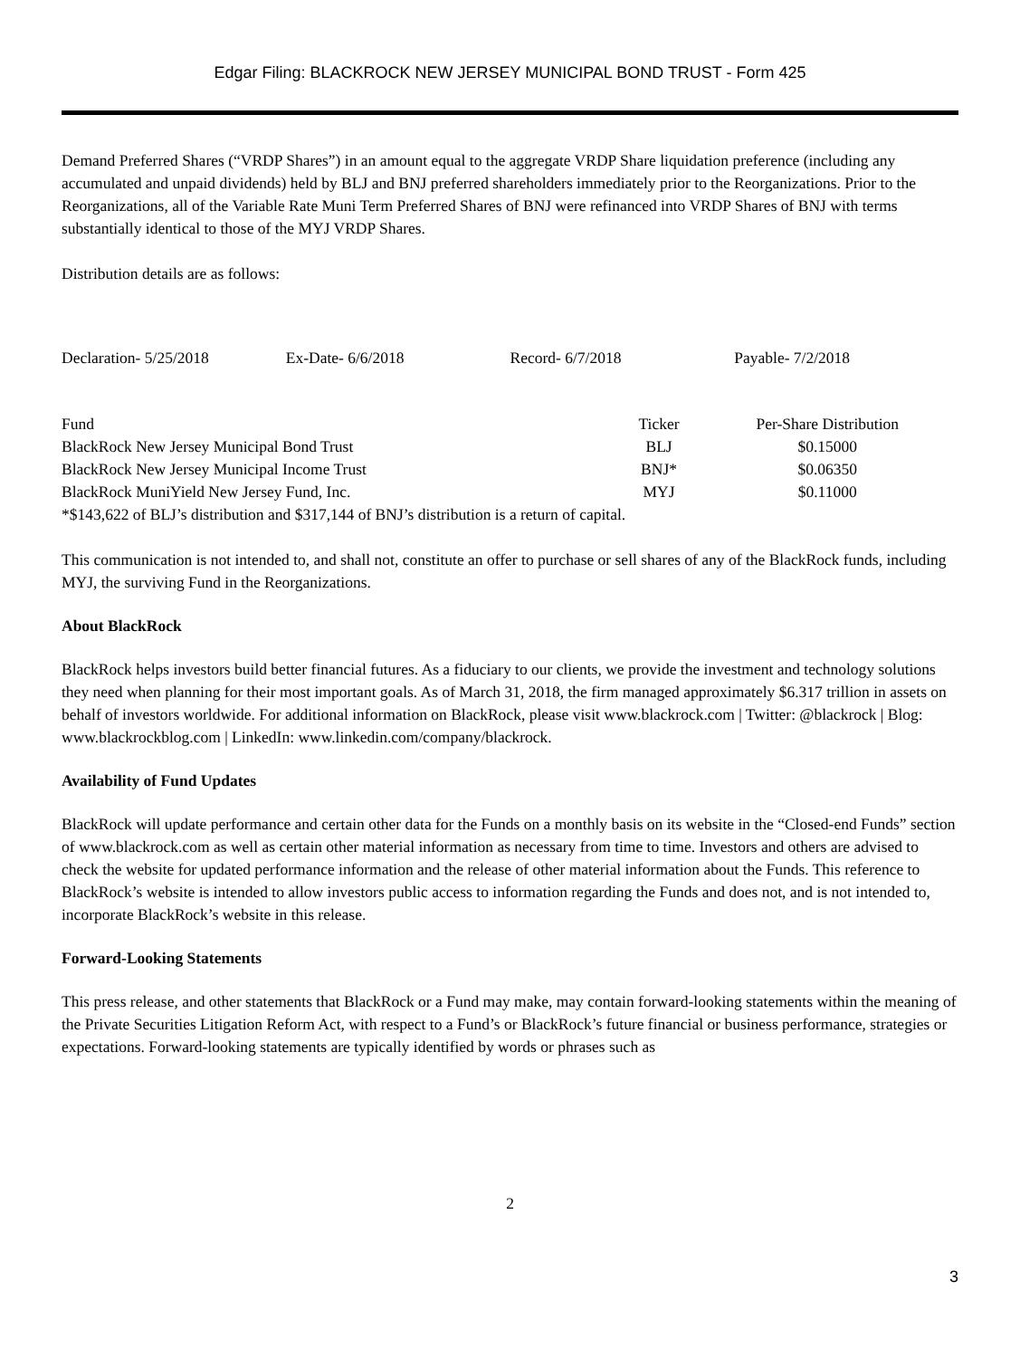Edgar Filing: BLACKROCK NEW JERSEY MUNICIPAL BOND TRUST - Form 425
Demand Preferred Shares (“VRDP Shares”) in an amount equal to the aggregate VRDP Share liquidation preference (including any accumulated and unpaid dividends) held by BLJ and BNJ preferred shareholders immediately prior to the Reorganizations. Prior to the Reorganizations, all of the Variable Rate Muni Term Preferred Shares of BNJ were refinanced into VRDP Shares of BNJ with terms substantially identical to those of the MYJ VRDP Shares.
Distribution details are as follows:
Declaration- 5/25/2018 Ex-Date- 6/6/2018 Record- 6/7/2018 Payable- 7/2/2018
| Fund | Ticker | Per-Share Distribution |
| --- | --- | --- |
| BlackRock New Jersey Municipal Bond Trust | BLJ | $0.15000 |
| BlackRock New Jersey Municipal Income Trust | BNJ* | $0.06350 |
| BlackRock MuniYield New Jersey Fund, Inc. | MYJ | $0.11000 |
| *$143,622 of BLJ’s distribution and $317,144 of BNJ’s distribution is a return of capital. | | |
This communication is not intended to, and shall not, constitute an offer to purchase or sell shares of any of the BlackRock funds, including MYJ, the surviving Fund in the Reorganizations.
About BlackRock
BlackRock helps investors build better financial futures. As a fiduciary to our clients, we provide the investment and technology solutions they need when planning for their most important goals. As of March 31, 2018, the firm managed approximately $6.317 trillion in assets on behalf of investors worldwide. For additional information on BlackRock, please visit www.blackrock.com | Twitter: @blackrock | Blog: www.blackrockblog.com | LinkedIn: www.linkedin.com/company/blackrock.
Availability of Fund Updates
BlackRock will update performance and certain other data for the Funds on a monthly basis on its website in the “Closed-end Funds” section of www.blackrock.com as well as certain other material information as necessary from time to time. Investors and others are advised to check the website for updated performance information and the release of other material information about the Funds. This reference to BlackRock’s website is intended to allow investors public access to information regarding the Funds and does not, and is not intended to, incorporate BlackRock’s website in this release.
Forward-Looking Statements
This press release, and other statements that BlackRock or a Fund may make, may contain forward-looking statements within the meaning of the Private Securities Litigation Reform Act, with respect to a Fund’s or BlackRock’s future financial or business performance, strategies or expectations. Forward-looking statements are typically identified by words or phrases such as
2
3